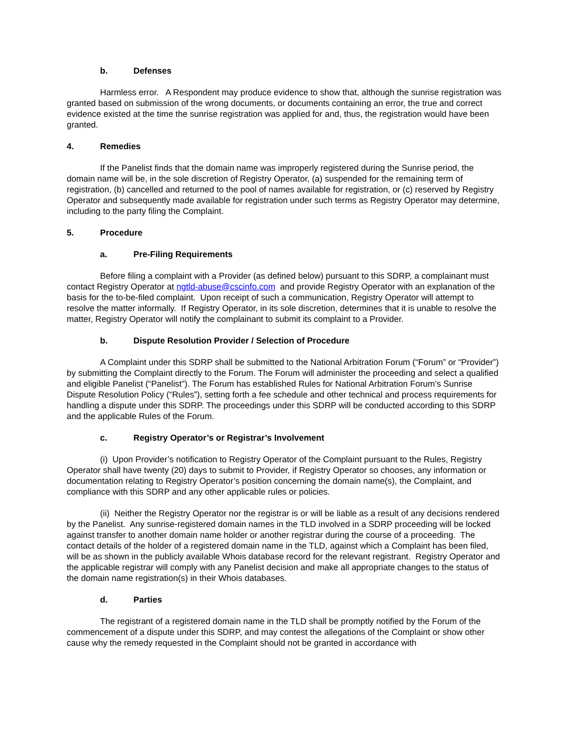b. Defenses
Harmless error. A Respondent may produce evidence to show that, although the sunrise registration was granted based on submission of the wrong documents, or documents containing an error, the true and correct evidence existed at the time the sunrise registration was applied for and, thus, the registration would have been granted.
4. Remedies
If the Panelist finds that the domain name was improperly registered during the Sunrise period, the domain name will be, in the sole discretion of Registry Operator, (a) suspended for the remaining term of registration, (b) cancelled and returned to the pool of names available for registration, or (c) reserved by Registry Operator and subsequently made available for registration under such terms as Registry Operator may determine, including to the party filing the Complaint.
5. Procedure
a. Pre-Filing Requirements
Before filing a complaint with a Provider (as defined below) pursuant to this SDRP, a complainant must contact Registry Operator at ngtld-abuse@cscinfo.com and provide Registry Operator with an explanation of the basis for the to-be-filed complaint. Upon receipt of such a communication, Registry Operator will attempt to resolve the matter informally. If Registry Operator, in its sole discretion, determines that it is unable to resolve the matter, Registry Operator will notify the complainant to submit its complaint to a Provider.
b. Dispute Resolution Provider / Selection of Procedure
A Complaint under this SDRP shall be submitted to the National Arbitration Forum (“Forum” or “Provider”) by submitting the Complaint directly to the Forum. The Forum will administer the proceeding and select a qualified and eligible Panelist (“Panelist”). The Forum has established Rules for National Arbitration Forum’s Sunrise Dispute Resolution Policy (“Rules”), setting forth a fee schedule and other technical and process requirements for handling a dispute under this SDRP. The proceedings under this SDRP will be conducted according to this SDRP and the applicable Rules of the Forum.
c. Registry Operator’s or Registrar’s Involvement
(i) Upon Provider’s notification to Registry Operator of the Complaint pursuant to the Rules, Registry Operator shall have twenty (20) days to submit to Provider, if Registry Operator so chooses, any information or documentation relating to Registry Operator’s position concerning the domain name(s), the Complaint, and compliance with this SDRP and any other applicable rules or policies.
(ii) Neither the Registry Operator nor the registrar is or will be liable as a result of any decisions rendered by the Panelist. Any sunrise-registered domain names in the TLD involved in a SDRP proceeding will be locked against transfer to another domain name holder or another registrar during the course of a proceeding. The contact details of the holder of a registered domain name in the TLD, against which a Complaint has been filed, will be as shown in the publicly available Whois database record for the relevant registrant. Registry Operator and the applicable registrar will comply with any Panelist decision and make all appropriate changes to the status of the domain name registration(s) in their Whois databases.
d. Parties
The registrant of a registered domain name in the TLD shall be promptly notified by the Forum of the commencement of a dispute under this SDRP, and may contest the allegations of the Complaint or show other cause why the remedy requested in the Complaint should not be granted in accordance with